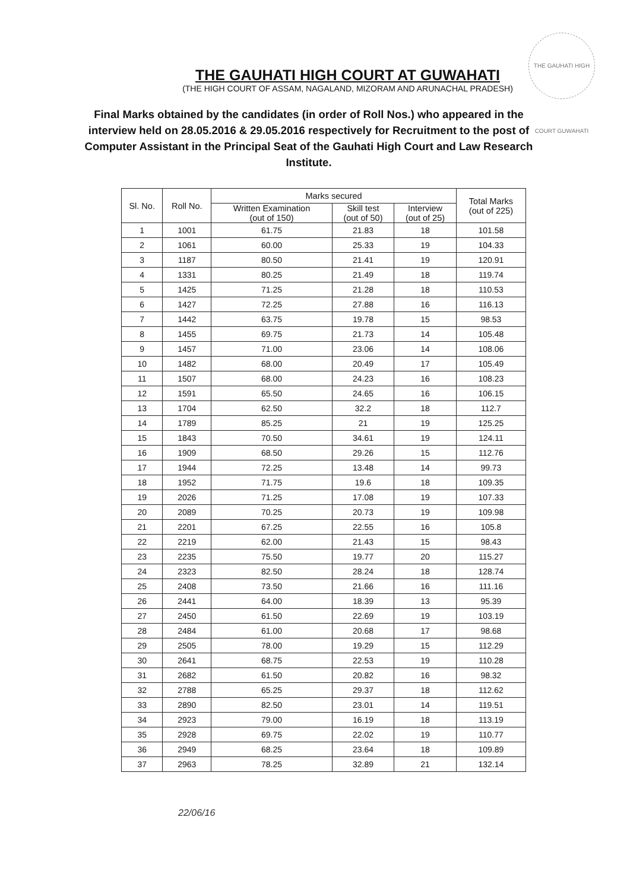THE GAUHATI HIGH COURT GUWAHATI
THE GAUHATI HIGH COURT AT GUWAHATI
(THE HIGH COURT OF ASSAM, NAGALAND, MIZORAM AND ARUNACHAL PRADESH)
Final Marks obtained by the candidates (in order of Roll Nos.) who appeared in the interview held on 28.05.2016 & 29.05.2016 respectively for Recruitment to the post of Computer Assistant in the Principal Seat of the Gauhati High Court and Law Research Institute.
| Sl. No. | Roll No. | Marks secured | | | Total Marks (out of 225) |
| --- | --- | --- | --- | --- | --- |
| | | Written Examination (out of 150) | Skill test (out of 50) | Interview (out of 25) | |
| 1 | 1001 | 61.75 | 21.83 | 18 | 101.58 |
| 2 | 1061 | 60.00 | 25.33 | 19 | 104.33 |
| 3 | 1187 | 80.50 | 21.41 | 19 | 120.91 |
| 4 | 1331 | 80.25 | 21.49 | 18 | 119.74 |
| 5 | 1425 | 71.25 | 21.28 | 18 | 110.53 |
| 6 | 1427 | 72.25 | 27.88 | 16 | 116.13 |
| 7 | 1442 | 63.75 | 19.78 | 15 | 98.53 |
| 8 | 1455 | 69.75 | 21.73 | 14 | 105.48 |
| 9 | 1457 | 71.00 | 23.06 | 14 | 108.06 |
| 10 | 1482 | 68.00 | 20.49 | 17 | 105.49 |
| 11 | 1507 | 68.00 | 24.23 | 16 | 108.23 |
| 12 | 1591 | 65.50 | 24.65 | 16 | 106.15 |
| 13 | 1704 | 62.50 | 32.2 | 18 | 112.7 |
| 14 | 1789 | 85.25 | 21 | 19 | 125.25 |
| 15 | 1843 | 70.50 | 34.61 | 19 | 124.11 |
| 16 | 1909 | 68.50 | 29.26 | 15 | 112.76 |
| 17 | 1944 | 72.25 | 13.48 | 14 | 99.73 |
| 18 | 1952 | 71.75 | 19.6 | 18 | 109.35 |
| 19 | 2026 | 71.25 | 17.08 | 19 | 107.33 |
| 20 | 2089 | 70.25 | 20.73 | 19 | 109.98 |
| 21 | 2201 | 67.25 | 22.55 | 16 | 105.8 |
| 22 | 2219 | 62.00 | 21.43 | 15 | 98.43 |
| 23 | 2235 | 75.50 | 19.77 | 20 | 115.27 |
| 24 | 2323 | 82.50 | 28.24 | 18 | 128.74 |
| 25 | 2408 | 73.50 | 21.66 | 16 | 111.16 |
| 26 | 2441 | 64.00 | 18.39 | 13 | 95.39 |
| 27 | 2450 | 61.50 | 22.69 | 19 | 103.19 |
| 28 | 2484 | 61.00 | 20.68 | 17 | 98.68 |
| 29 | 2505 | 78.00 | 19.29 | 15 | 112.29 |
| 30 | 2641 | 68.75 | 22.53 | 19 | 110.28 |
| 31 | 2682 | 61.50 | 20.82 | 16 | 98.32 |
| 32 | 2788 | 65.25 | 29.37 | 18 | 112.62 |
| 33 | 2890 | 82.50 | 23.01 | 14 | 119.51 |
| 34 | 2923 | 79.00 | 16.19 | 18 | 113.19 |
| 35 | 2928 | 69.75 | 22.02 | 19 | 110.77 |
| 36 | 2949 | 68.25 | 23.64 | 18 | 109.89 |
| 37 | 2963 | 78.25 | 32.89 | 21 | 132.14 |
22/06/16